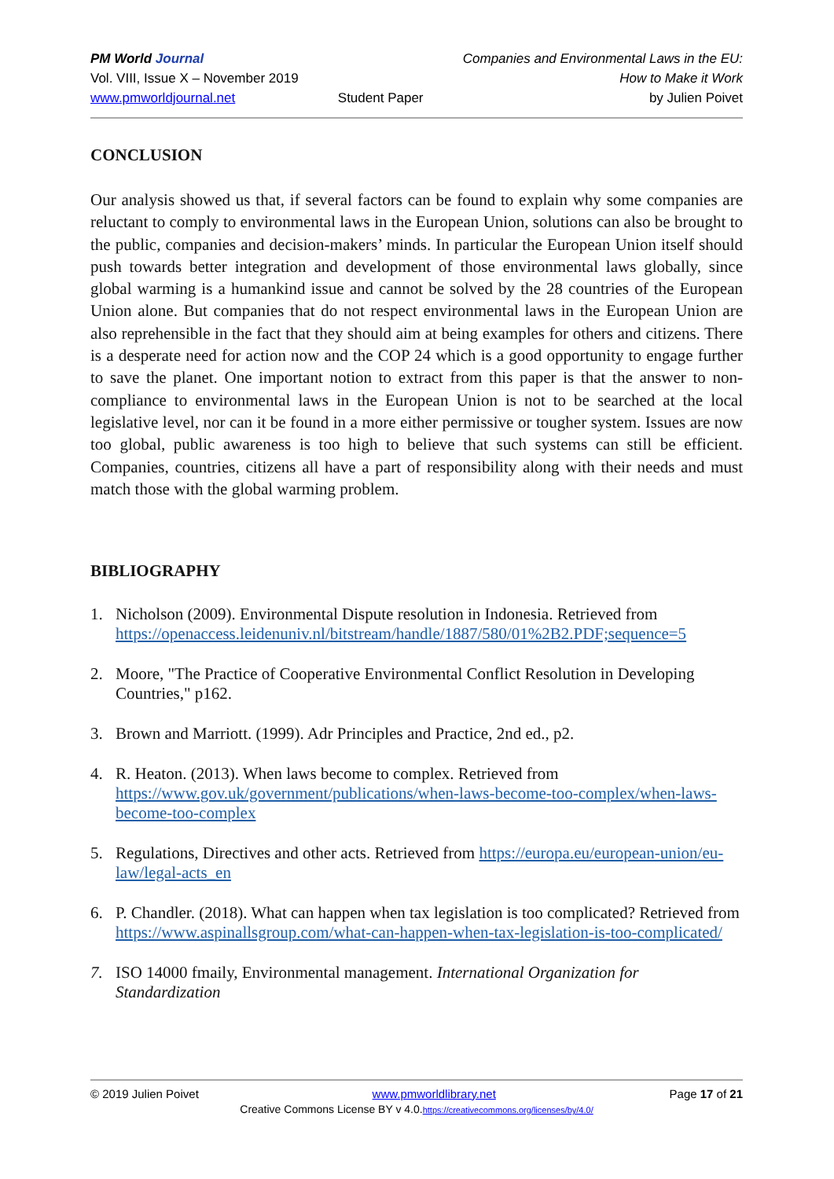PM World Journal
Vol. VIII, Issue X – November 2019
www.pmworldjournal.net
Student Paper Companies and Environmental Laws in the EU:
How to Make it Work
by Julien Poivet
CONCLUSION
Our analysis showed us that, if several factors can be found to explain why some companies are reluctant to comply to environmental laws in the European Union, solutions can also be brought to the public, companies and decision-makers’ minds. In particular the European Union itself should push towards better integration and development of those environmental laws globally, since global warming is a humankind issue and cannot be solved by the 28 countries of the European Union alone. But companies that do not respect environmental laws in the European Union are also reprehensible in the fact that they should aim at being examples for others and citizens. There is a desperate need for action now and the COP 24 which is a good opportunity to engage further to save the planet. One important notion to extract from this paper is that the answer to non-compliance to environmental laws in the European Union is not to be searched at the local legislative level, nor can it be found in a more either permissive or tougher system. Issues are now too global, public awareness is too high to believe that such systems can still be efficient. Companies, countries, citizens all have a part of responsibility along with their needs and must match those with the global warming problem.
BIBLIOGRAPHY
1. Nicholson (2009). Environmental Dispute resolution in Indonesia. Retrieved from https://openaccess.leidenuniv.nl/bitstream/handle/1887/580/01%2B2.PDF;sequence=5
2. Moore, "The Practice of Cooperative Environmental Conflict Resolution in Developing Countries," p162.
3. Brown and Marriott. (1999). Adr Principles and Practice, 2nd ed., p2.
4. R. Heaton. (2013). When laws become to complex. Retrieved from https://www.gov.uk/government/publications/when-laws-become-too-complex/when-laws-become-too-complex
5. Regulations, Directives and other acts. Retrieved from https://europa.eu/european-union/eu-law/legal-acts_en
6. P. Chandler. (2018). What can happen when tax legislation is too complicated? Retrieved from https://www.aspinallsgroup.com/what-can-happen-when-tax-legislation-is-too-complicated/
7. ISO 14000 fmaily, Environmental management. International Organization for Standardization
© 2019 Julien Poivet www.pmworldlibrary.net Page 17 of 21
Creative Commons License BY v 4.0.https://creativecommons.org/licenses/by/4.0/